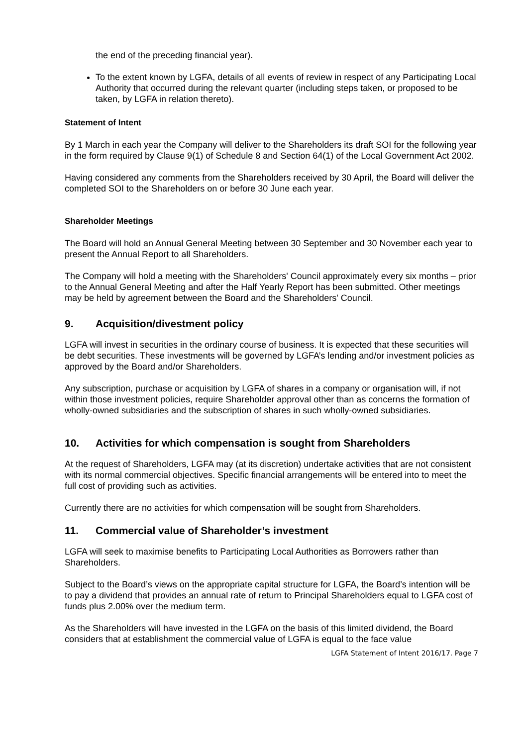the end of the preceding financial year).
To the extent known by LGFA, details of all events of review in respect of any Participating Local Authority that occurred during the relevant quarter (including steps taken, or proposed to be taken, by LGFA in relation thereto).
Statement of Intent
By 1 March in each year the Company will deliver to the Shareholders its draft SOI for the following year in the form required by Clause 9(1) of Schedule 8 and Section 64(1) of the Local Government Act 2002.
Having considered any comments from the Shareholders received by 30 April, the Board will deliver the completed SOI to the Shareholders on or before 30 June each year.
Shareholder Meetings
The Board will hold an Annual General Meeting between 30 September and 30 November each year to present the Annual Report to all Shareholders.
The Company will hold a meeting with the Shareholders' Council approximately every six months – prior to the Annual General Meeting and after the Half Yearly Report has been submitted. Other meetings may be held by agreement between the Board and the Shareholders' Council.
9. Acquisition/divestment policy
LGFA will invest in securities in the ordinary course of business. It is expected that these securities will be debt securities. These investments will be governed by LGFA’s lending and/or investment policies as approved by the Board and/or Shareholders.
Any subscription, purchase or acquisition by LGFA of shares in a company or organisation will, if not within those investment policies, require Shareholder approval other than as concerns the formation of wholly-owned subsidiaries and the subscription of shares in such wholly-owned subsidiaries.
10. Activities for which compensation is sought from Shareholders
At the request of Shareholders, LGFA may (at its discretion) undertake activities that are not consistent with its normal commercial objectives. Specific financial arrangements will be entered into to meet the full cost of providing such as activities.
Currently there are no activities for which compensation will be sought from Shareholders.
11. Commercial value of Shareholder’s investment
LGFA will seek to maximise benefits to Participating Local Authorities as Borrowers rather than Shareholders.
Subject to the Board’s views on the appropriate capital structure for LGFA, the Board’s intention will be to pay a dividend that provides an annual rate of return to Principal Shareholders equal to LGFA cost of funds plus 2.00% over the medium term.
As the Shareholders will have invested in the LGFA on the basis of this limited dividend, the Board considers that at establishment the commercial value of LGFA is equal to the face value
LGFA Statement of Intent 2016/17. Page 7